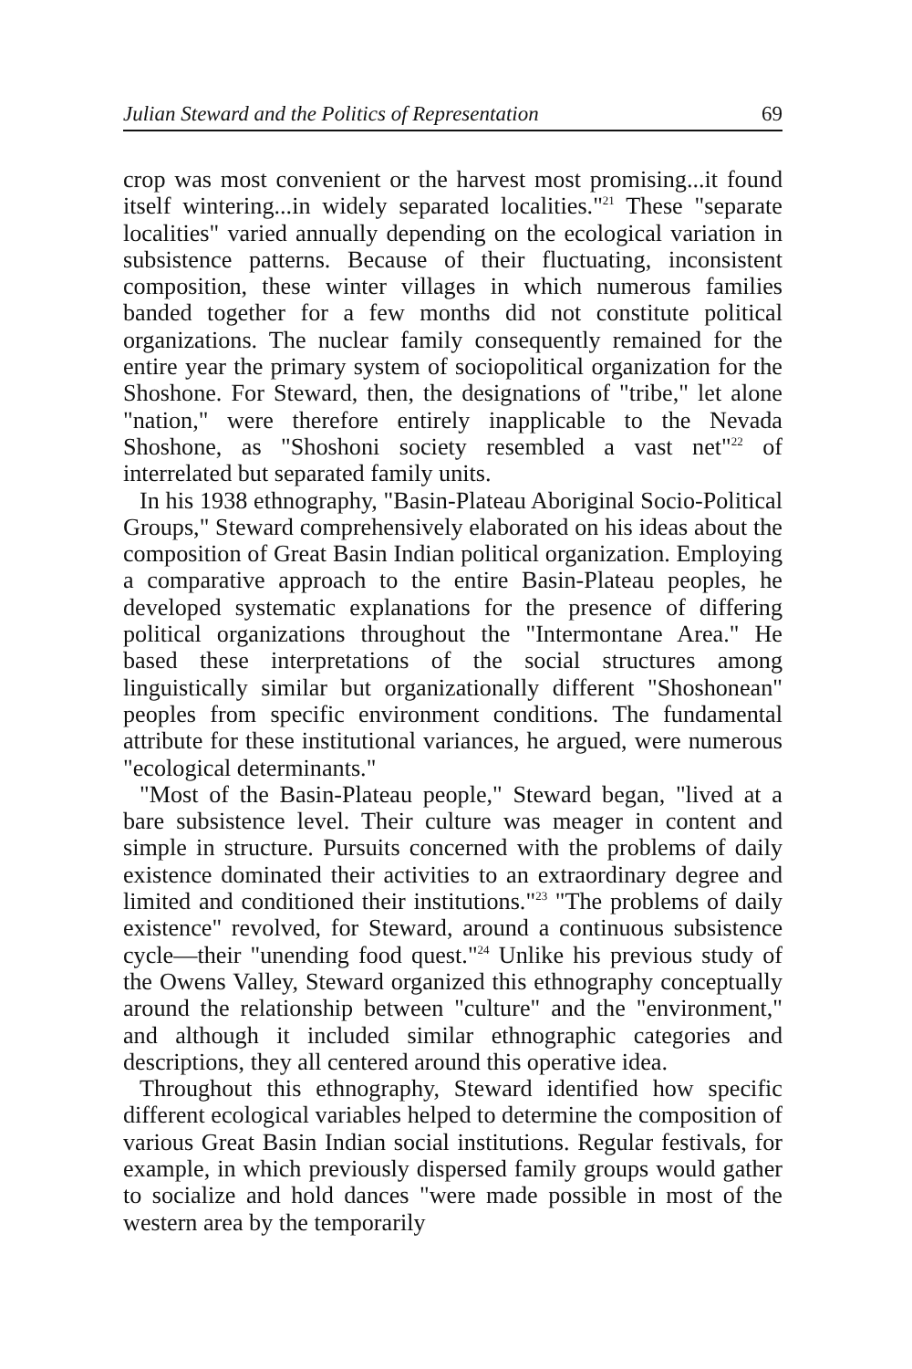Julian Steward and the Politics of Representation 69
crop was most convenient or the harvest most promising...it found itself wintering...in widely separated localities."<sup>21</sup> These "separate localities" varied annually depending on the ecological variation in subsistence patterns. Because of their fluctuating, inconsistent composition, these winter villages in which numerous families banded together for a few months did not constitute political organizations. The nuclear family consequently remained for the entire year the primary system of sociopolitical organization for the Shoshone. For Steward, then, the designations of "tribe," let alone "nation," were therefore entirely inapplicable to the Nevada Shoshone, as "Shoshoni society resembled a vast net"<sup>22</sup> of interrelated but separated family units.
In his 1938 ethnography, "Basin-Plateau Aboriginal Socio-Political Groups," Steward comprehensively elaborated on his ideas about the composition of Great Basin Indian political organization. Employing a comparative approach to the entire Basin-Plateau peoples, he developed systematic explanations for the presence of differing political organizations throughout the "Intermontane Area." He based these interpretations of the social structures among linguistically similar but organizationally different "Shoshonean" peoples from specific environment conditions. The fundamental attribute for these institutional variances, he argued, were numerous "ecological determinants."
"Most of the Basin-Plateau people," Steward began, "lived at a bare subsistence level. Their culture was meager in content and simple in structure. Pursuits concerned with the problems of daily existence dominated their activities to an extraordinary degree and limited and conditioned their institutions."<sup>23</sup> "The problems of daily existence" revolved, for Steward, around a continuous subsistence cycle—their "unending food quest."<sup>24</sup> Unlike his previous study of the Owens Valley, Steward organized this ethnography conceptually around the relationship between "culture" and the "environment," and although it included similar ethnographic categories and descriptions, they all centered around this operative idea.
Throughout this ethnography, Steward identified how specific different ecological variables helped to determine the composition of various Great Basin Indian social institutions. Regular festivals, for example, in which previously dispersed family groups would gather to socialize and hold dances "were made possible in most of the western area by the temporarily